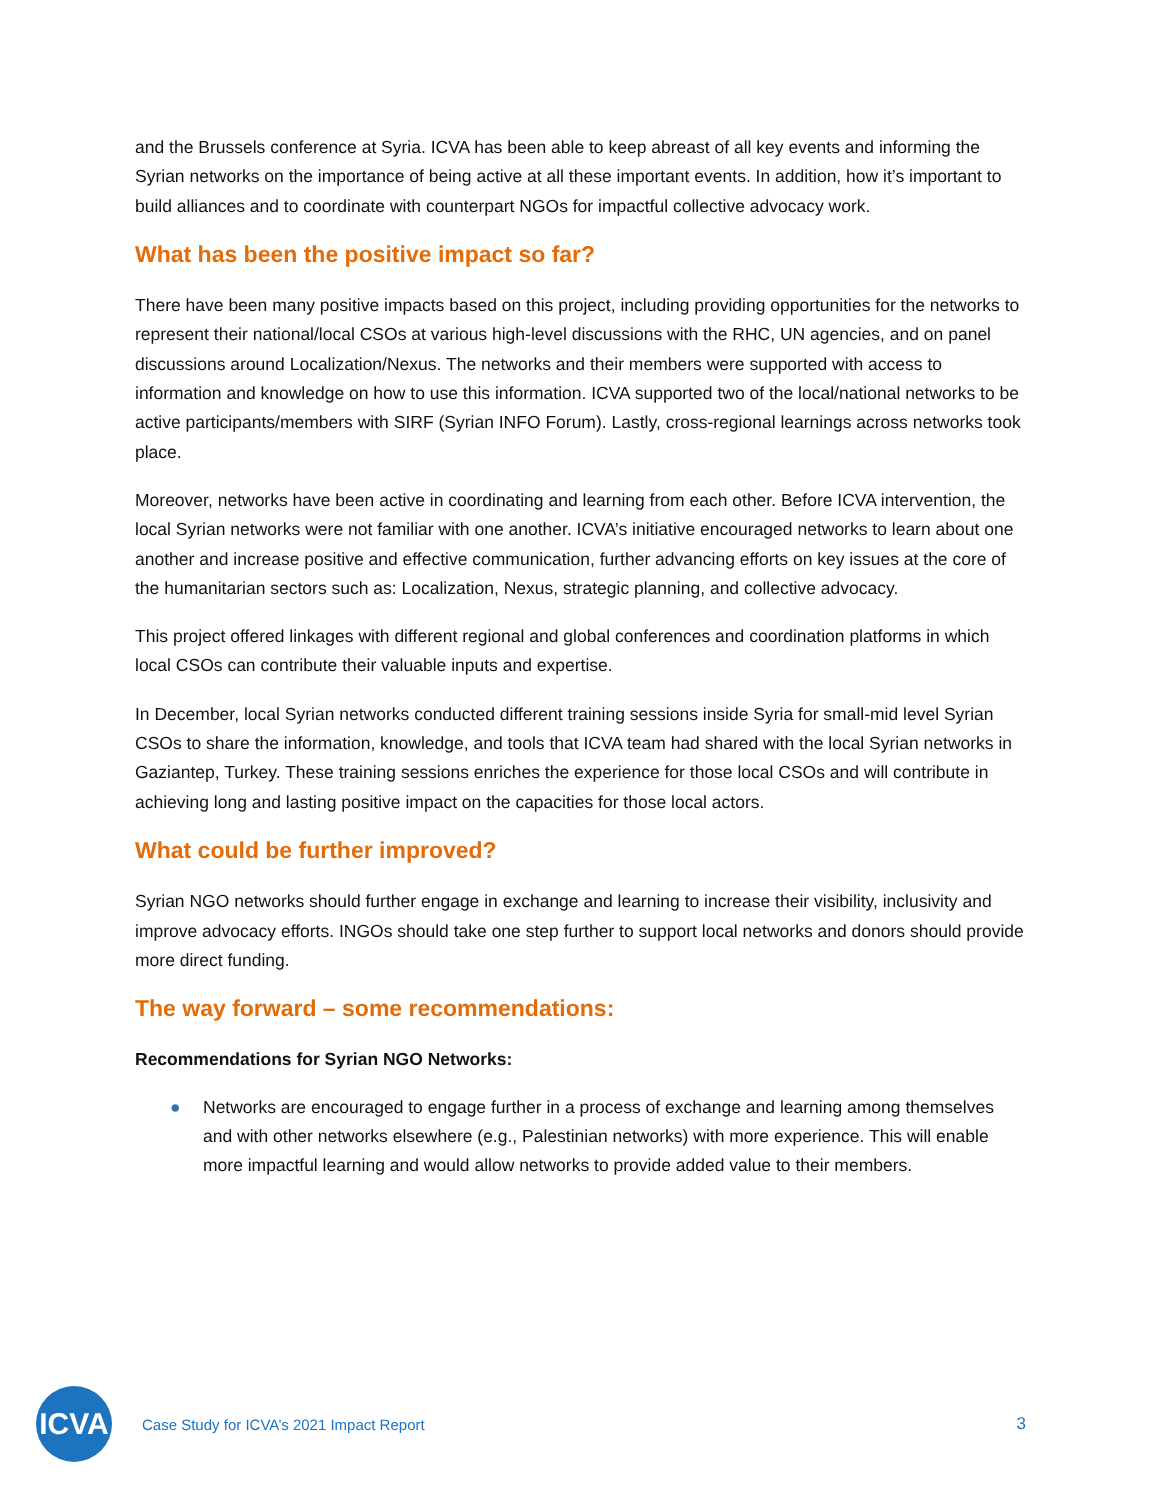and the Brussels conference at Syria. ICVA has been able to keep abreast of all key events and informing the Syrian networks on the importance of being active at all these important events. In addition, how it’s important to build alliances and to coordinate with counterpart NGOs for impactful collective advocacy work.
What has been the positive impact so far?
There have been many positive impacts based on this project, including providing opportunities for the networks to represent their national/local CSOs at various high-level discussions with the RHC, UN agencies, and on panel discussions around Localization/Nexus. The networks and their members were supported with access to information and knowledge on how to use this information. ICVA supported two of the local/national networks to be active participants/members with SIRF (Syrian INFO Forum). Lastly, cross-regional learnings across networks took place.
Moreover, networks have been active in coordinating and learning from each other. Before ICVA intervention, the local Syrian networks were not familiar with one another. ICVA’s initiative encouraged networks to learn about one another and increase positive and effective communication, further advancing efforts on key issues at the core of the humanitarian sectors such as: Localization, Nexus, strategic planning, and collective advocacy.
This project offered linkages with different regional and global conferences and coordination platforms in which local CSOs can contribute their valuable inputs and expertise.
In December, local Syrian networks conducted different training sessions inside Syria for small-mid level Syrian CSOs to share the information, knowledge, and tools that ICVA team had shared with the local Syrian networks in Gaziantep, Turkey. These training sessions enriches the experience for those local CSOs and will contribute in achieving long and lasting positive impact on the capacities for those local actors.
What could be further improved?
Syrian NGO networks should further engage in exchange and learning to increase their visibility, inclusivity and improve advocacy efforts. INGOs should take one step further to support local networks and donors should provide more direct funding.
The way forward – some recommendations:
Recommendations for Syrian NGO Networks:
● Networks are encouraged to engage further in a process of exchange and learning among themselves and with other networks elsewhere (e.g., Palestinian networks) with more experience. This will enable more impactful learning and would allow networks to provide added value to their members.
ICVA
Case Study for ICVA’s 2021 Impact Report
3